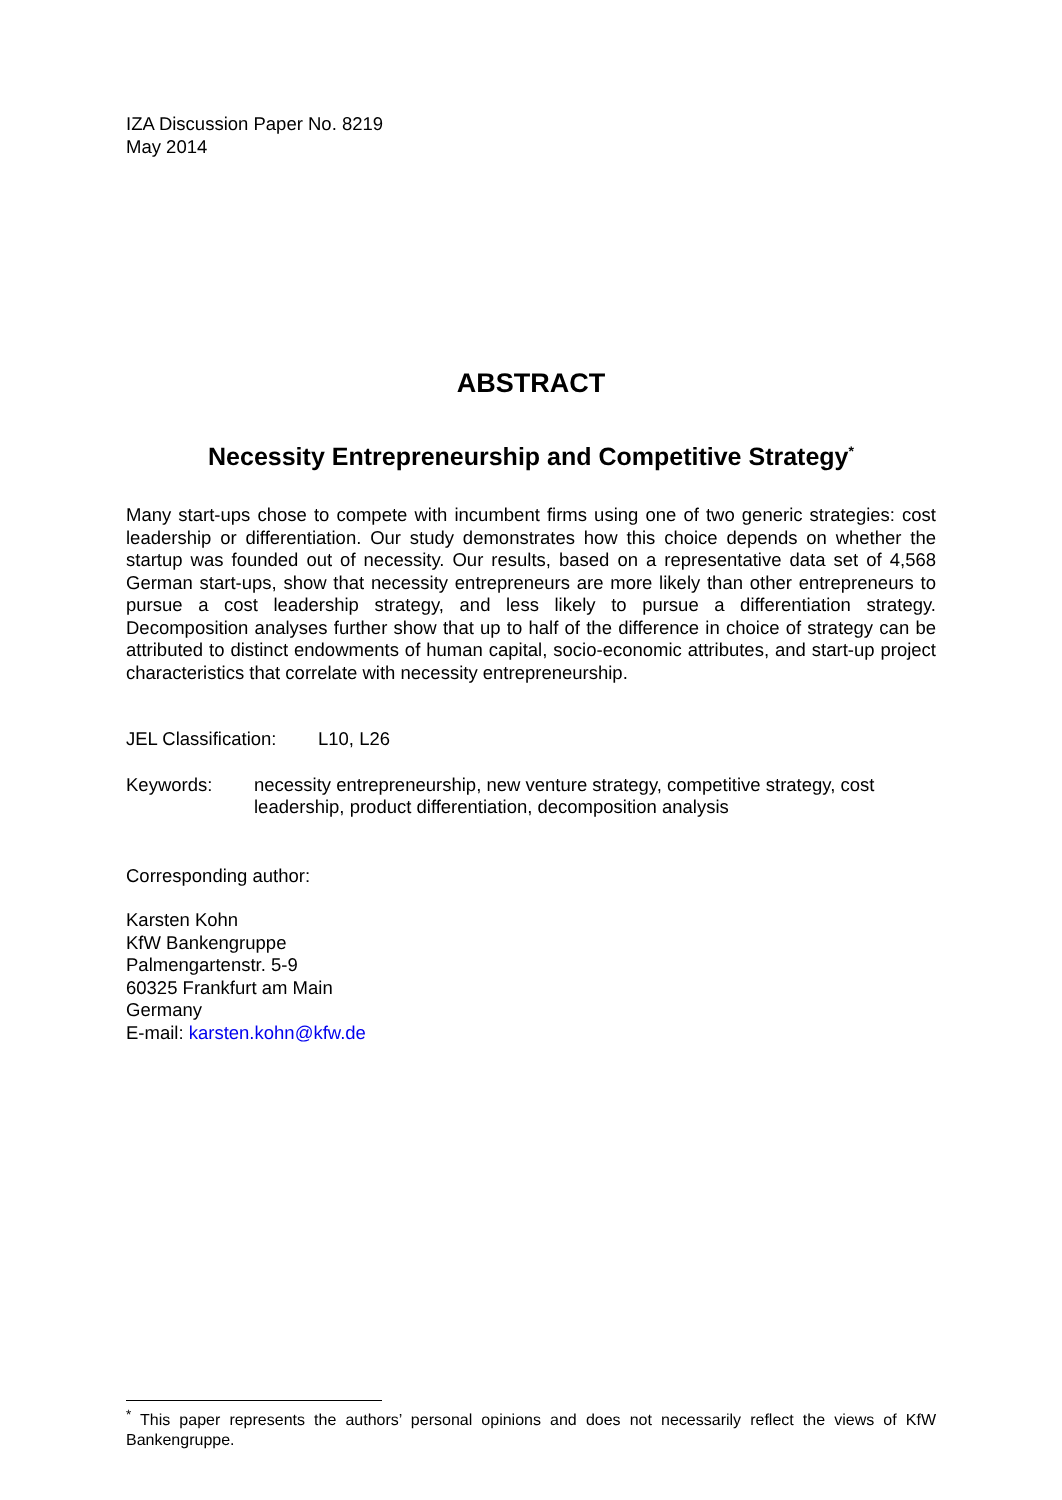IZA Discussion Paper No. 8219
May 2014
ABSTRACT
Necessity Entrepreneurship and Competitive Strategy<sup>*</sup>
Many start-ups chose to compete with incumbent firms using one of two generic strategies: cost leadership or differentiation. Our study demonstrates how this choice depends on whether the startup was founded out of necessity. Our results, based on a representative data set of 4,568 German start-ups, show that necessity entrepreneurs are more likely than other entrepreneurs to pursue a cost leadership strategy, and less likely to pursue a differentiation strategy. Decomposition analyses further show that up to half of the difference in choice of strategy can be attributed to distinct endowments of human capital, socio-economic attributes, and start-up project characteristics that correlate with necessity entrepreneurship.
JEL Classification: L10, L26
Keywords: necessity entrepreneurship, new venture strategy, competitive strategy, cost leadership, product differentiation, decomposition analysis
Corresponding author:
Karsten Kohn
KfW Bankengruppe
Palmengartenstr. 5-9
60325 Frankfurt am Main
Germany
E-mail: karsten.kohn@kfw.de
<sup>*</sup> This paper represents the authors’ personal opinions and does not necessarily reflect the views of KfW Bankengruppe.